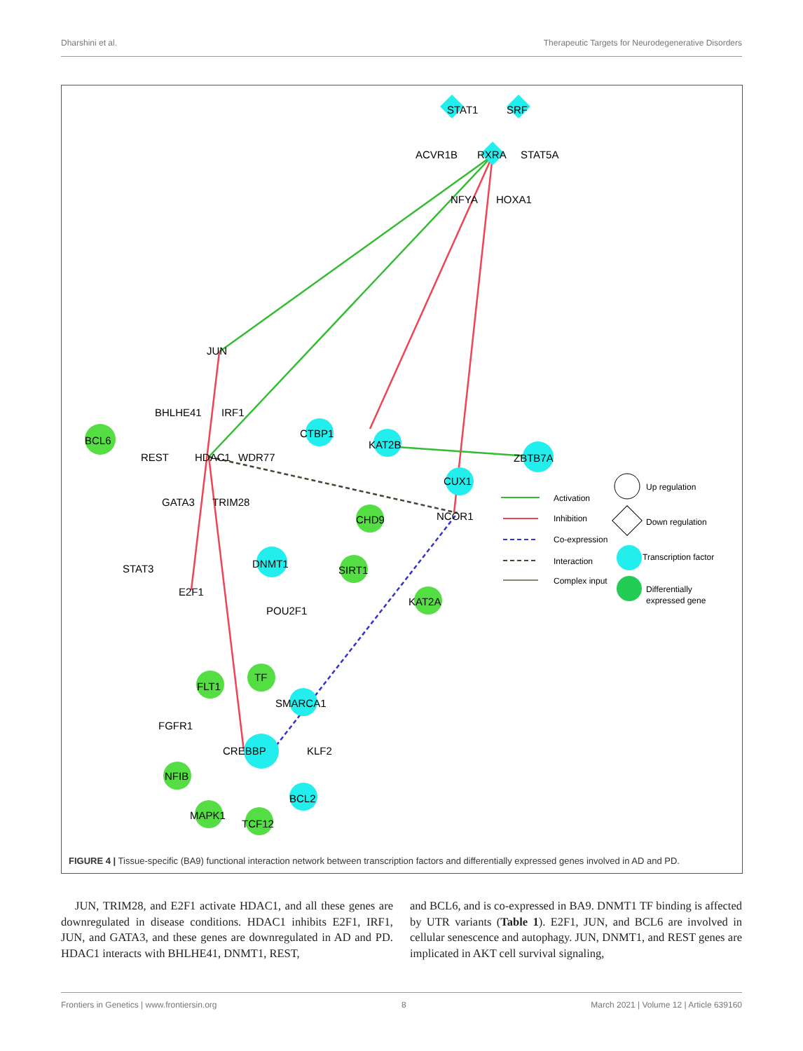Dharshini et al. Therapeutic Targets for Neurodegenerative Disorders
STAT1
SRF
ACVR1B
RXRA
STAT5A
NFYA
HOXA1
JUN
BHLHE41
IRF1
BCL6
CTBP1
KAT2B
REST
HDAC1
WDR77
ZBTB7A
CUX1
GATA3
TRIM28
CHD9
NCOR1
STAT3
DNMT1
SIRT1
E2F1
KAT2A
POU2F1
TF
FLT1
SMARCA1
FGFR1
CREBBP
KLF2
NFIB
BCL2
MAPK1
TCF12
Activation
Inhibition
Co-expression
Interaction
Complex input
Up regulation
Down regulation
Transcription factor
Differentially
expressed gene
FIGURE 4 | Tissue-specific (BA9) functional interaction network between transcription factors and differentially expressed genes involved in AD and PD.
JUN, TRIM28, and E2F1 activate HDAC1, and all these genes are downregulated in disease conditions. HDAC1 inhibits E2F1, IRF1, JUN, and GATA3, and these genes are downregulated in AD and PD. HDAC1 interacts with BHLHE41, DNMT1, REST,
and BCL6, and is co-expressed in BA9. DNMT1 TF binding is affected by UTR variants (Table 1). E2F1, JUN, and BCL6 are involved in cellular senescence and autophagy. JUN, DNMT1, and REST genes are implicated in AKT cell survival signaling,
Frontiers in Genetics | www.frontiersin.org 8 March 2021 | Volume 12 | Article 639160